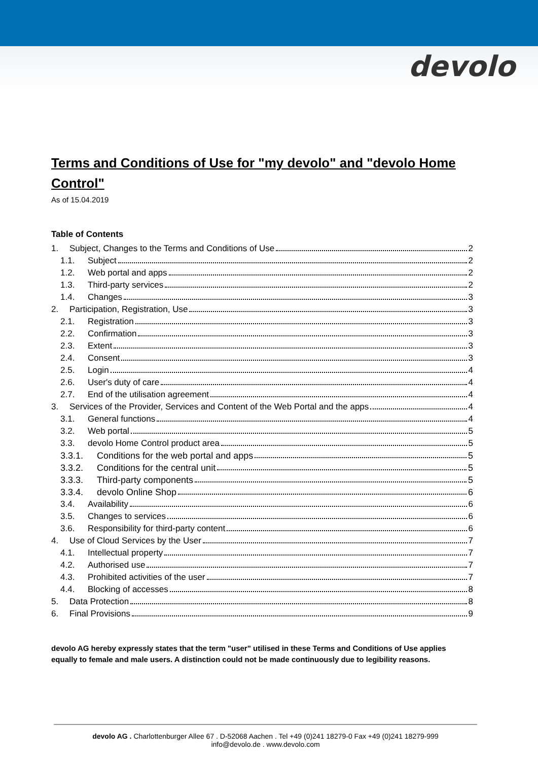devolo
Terms and Conditions of Use for "my devolo" and "devolo Home Control"
As of 15.04.2019
Table of Contents
1. Subject, Changes to the Terms and Conditions of Use 2
1.1. Subject 2
1.2. Web portal and apps 2
1.3. Third-party services 2
1.4. Changes 3
2. Participation, Registration, Use 3
2.1. Registration 3
2.2. Confirmation 3
2.3. Extent 3
2.4. Consent 3
2.5. Login 4
2.6. User's duty of care 4
2.7. End of the utilisation agreement 4
3. Services of the Provider, Services and Content of the Web Portal and the apps 4
3.1. General functions 4
3.2. Web portal 5
3.3. devolo Home Control product area 5
3.3.1. Conditions for the web portal and apps 5
3.3.2. Conditions for the central unit 5
3.3.3. Third-party components 5
3.3.4. devolo Online Shop 6
3.4. Availability 6
3.5. Changes to services 6
3.6. Responsibility for third-party content 6
4. Use of Cloud Services by the User 7
4.1. Intellectual property 7
4.2. Authorised use 7
4.3. Prohibited activities of the user 7
4.4. Blocking of accesses 8
5. Data Protection 8
6. Final Provisions 9
devolo AG hereby expressly states that the term "user" utilised in these Terms and Conditions of Use applies equally to female and male users. A distinction could not be made continuously due to legibility reasons.
devolo AG . Charlottenburger Allee 67 . D-52068 Aachen . Tel +49 (0)241 18279-0 Fax +49 (0)241 18279-999
info@devolo.de . www.devolo.com